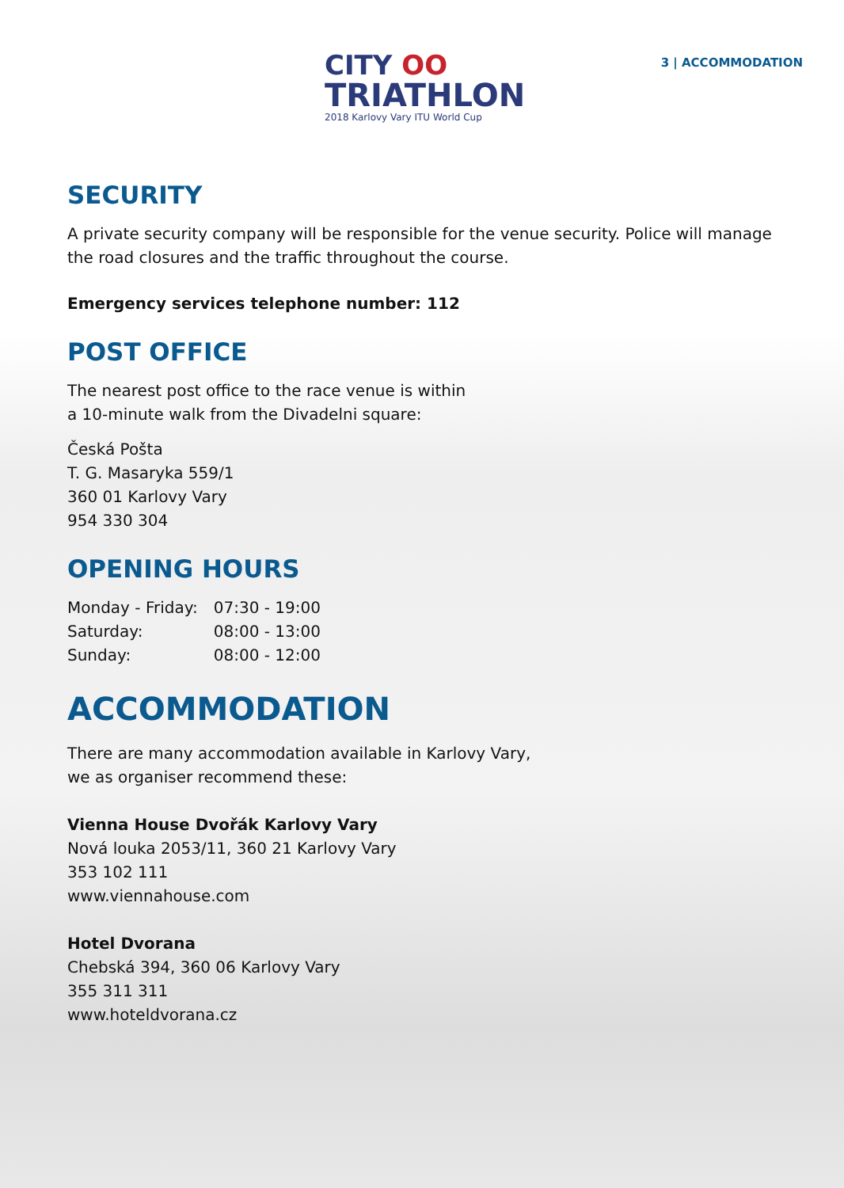CITY OO
TRIATHLON
2018 Karlovy Vary ITU World Cup
3 | ACCOMMODATION
SECURITY
A private security company will be responsible for the venue security. Police will manage the road closures and the traffic throughout the course.
Emergency services telephone number: 112
POST OFFICE
The nearest post office to the race venue is within
a 10-minute walk from the Divadelni square:
Česká Pošta
T. G. Masaryka 559/1
360 01 Karlovy Vary
954 330 304
OPENING HOURS
| Monday - Friday: | 07:30 - 19:00 |
| Saturday: | 08:00 - 13:00 |
| Sunday: | 08:00 - 12:00 |
ACCOMMODATION
There are many accommodation available in Karlovy Vary,
we as organiser recommend these:
Vienna House Dvořák Karlovy Vary
Nová louka 2053/11, 360 21 Karlovy Vary
353 102 111
www.viennahouse.com
Hotel Dvorana
Chebská 394, 360 06 Karlovy Vary
355 311 311
www.hoteldvorana.cz